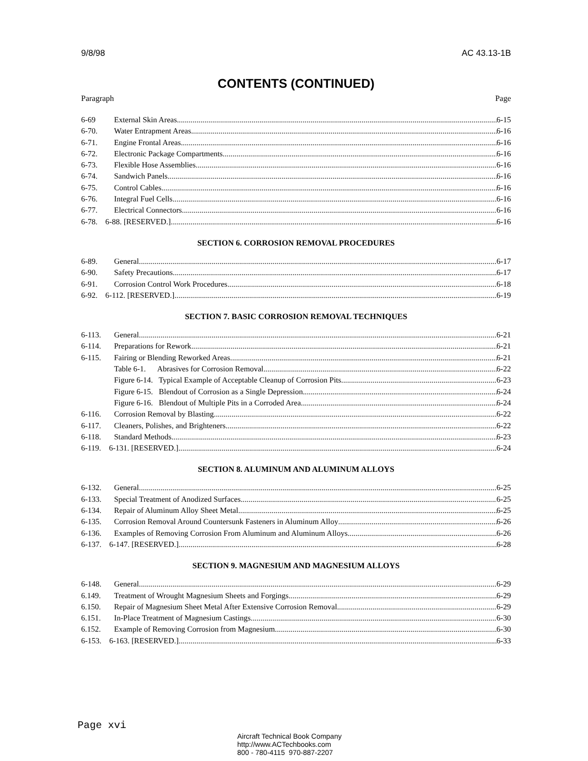9/8/98 AC 43.13-1B
CONTENTS (CONTINUED)
Paragraph Page
6-69 External Skin Areas 6-15
6-70. Water Entrapment Areas 6-16
6-71. Engine Frontal Areas 6-16
6-72. Electronic Package Compartments 6-16
6-73. Flexible Hose Assemblies 6-16
6-74. Sandwich Panels 6-16
6-75. Control Cables 6-16
6-76. Integral Fuel Cells 6-16
6-77. Electrical Connectors 6-16
6-78. 6-88. [RESERVED.] 6-16
SECTION 6. CORROSION REMOVAL PROCEDURES
6-89. General 6-17
6-90. Safety Precautions 6-17
6-91. Corrosion Control Work Procedures 6-18
6-92. 6-112. [RESERVED.] 6-19
SECTION 7. BASIC CORROSION REMOVAL TECHNIQUES
6-113. General 6-21
6-114. Preparations for Rework 6-21
6-115. Fairing or Blending Reworked Areas 6-21
Table 6-1. Abrasives for Corrosion Removal 6-22
Figure 6-14. Typical Example of Acceptable Cleanup of Corrosion Pits 6-23
Figure 6-15. Blendout of Corrosion as a Single Depression 6-24
Figure 6-16. Blendout of Multiple Pits in a Corroded Area 6-24
6-116. Corrosion Removal by Blasting 6-22
6-117. Cleaners, Polishes, and Brighteners 6-22
6-118. Standard Methods 6-23
6-119. 6-131. [RESERVED.] 6-24
SECTION 8. ALUMINUM AND ALUMINUM ALLOYS
6-132. General 6-25
6-133. Special Treatment of Anodized Surfaces 6-25
6-134. Repair of Aluminum Alloy Sheet Metal 6-25
6-135. Corrosion Removal Around Countersunk Fasteners in Aluminum Alloy 6-26
6-136. Examples of Removing Corrosion From Aluminum and Aluminum Alloys 6-26
6-137. 6-147. [RESERVED.] 6-28
SECTION 9. MAGNESIUM AND MAGNESIUM ALLOYS
6-148. General 6-29
6.149. Treatment of Wrought Magnesium Sheets and Forgings 6-29
6.150. Repair of Magnesium Sheet Metal After Extensive Corrosion Removal 6-29
6.151. In-Place Treatment of Magnesium Castings 6-30
6.152. Example of Removing Corrosion from Magnesium 6-30
6-153. 6-163. [RESERVED.] 6-33
Page xvi
Aircraft Technical Book Company
http://www.ACTechbooks.com
800 - 780-4115 970-887-2207